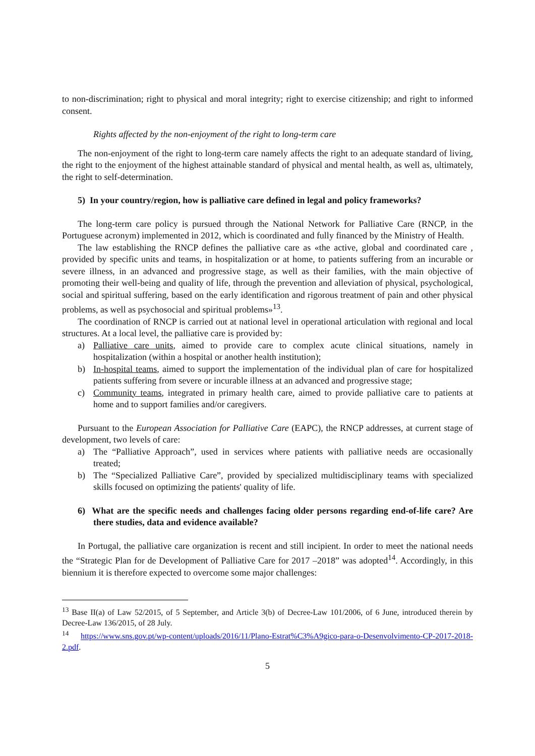to non-discrimination; right to physical and moral integrity; right to exercise citizenship; and right to informed consent.
Rights affected by the non-enjoyment of the right to long-term care
The non-enjoyment of the right to long-term care namely affects the right to an adequate standard of living, the right to the enjoyment of the highest attainable standard of physical and mental health, as well as, ultimately, the right to self-determination.
5) In your country/region, how is palliative care defined in legal and policy frameworks?
The long-term care policy is pursued through the National Network for Palliative Care (RNCP, in the Portuguese acronym) implemented in 2012, which is coordinated and fully financed by the Ministry of Health.
The law establishing the RNCP defines the palliative care as «the active, global and coordinated care , provided by specific units and teams, in hospitalization or at home, to patients suffering from an incurable or severe illness, in an advanced and progressive stage, as well as their families, with the main objective of promoting their well-being and quality of life, through the prevention and alleviation of physical, psychological, social and spiritual suffering, based on the early identification and rigorous treatment of pain and other physical problems, as well as psychosocial and spiritual problems»<sup>13</sup>.
The coordination of RNCP is carried out at national level in operational articulation with regional and local structures. At a local level, the palliative care is provided by:
a) Palliative care units, aimed to provide care to complex acute clinical situations, namely in hospitalization (within a hospital or another health institution);
b) In-hospital teams, aimed to support the implementation of the individual plan of care for hospitalized patients suffering from severe or incurable illness at an advanced and progressive stage;
c) Community teams, integrated in primary health care, aimed to provide palliative care to patients at home and to support families and/or caregivers.
Pursuant to the European Association for Palliative Care (EAPC), the RNCP addresses, at current stage of development, two levels of care:
a) The “Palliative Approach”, used in services where patients with palliative needs are occasionally treated;
b) The “Specialized Palliative Care”, provided by specialized multidisciplinary teams with specialized skills focused on optimizing the patients' quality of life.
6) What are the specific needs and challenges facing older persons regarding end-of-life care? Are there studies, data and evidence available?
In Portugal, the palliative care organization is recent and still incipient. In order to meet the national needs the “Strategic Plan for de Development of Palliative Care for 2017 –2018” was adopted<sup>14</sup>. Accordingly, in this biennium it is therefore expected to overcome some major challenges:
<sup>13</sup> Base II(a) of Law 52/2015, of 5 September, and Article 3(b) of Decree-Law 101/2006, of 6 June, introduced therein by Decree-Law 136/2015, of 28 July.
<sup>14</sup> https://www.sns.gov.pt/wp-content/uploads/2016/11/Plano-Estrat%C3%A9gico-para-o-Desenvolvimento-CP-2017-2018-2.pdf.
5